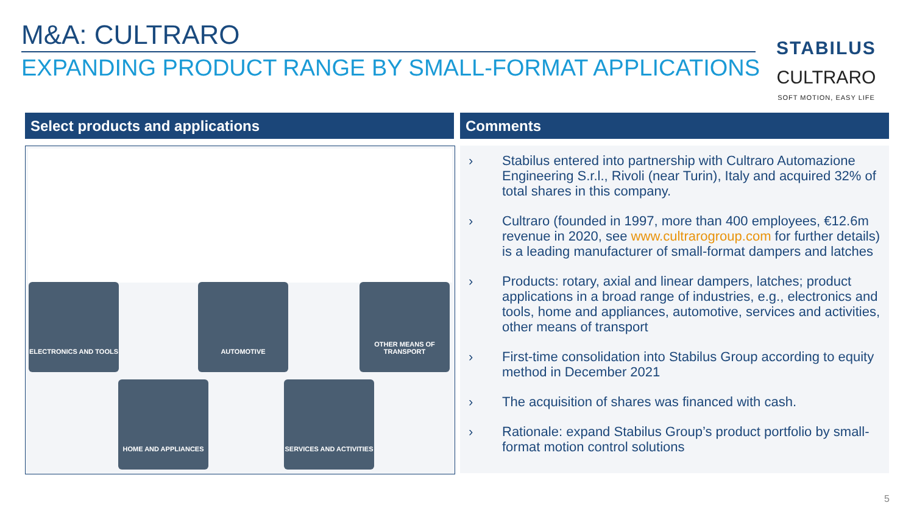M&A: CULTRARO
EXPANDING PRODUCT RANGE BY SMALL-FORMAT APPLICATIONS
STABILUS
CULTRARO
SOFT MOTION, EASY LIFE
Select products and applications Comments
ELECTRONICS AND TOOLS AUTOMOTIVE
OTHER MEANS OF TRANSPORT
HOME AND APPLIANCES
SERVICES AND ACTIVITIES
› Stabilus entered into partnership with Cultraro Automazione Engineering S.r.l., Rivoli (near Turin), Italy and acquired 32% of total shares in this company.
› Cultraro (founded in 1997, more than 400 employees, €12.6m revenue in 2020, see www.cultrarogroup.com for further details) is a leading manufacturer of small-format dampers and latches
› Products: rotary, axial and linear dampers, latches; product applications in a broad range of industries, e.g., electronics and tools, home and appliances, automotive, services and activities, other means of transport
› First-time consolidation into Stabilus Group according to equity method in December 2021
› The acquisition of shares was financed with cash.
› Rationale: expand Stabilus Group’s product portfolio by small-format motion control solutions
5